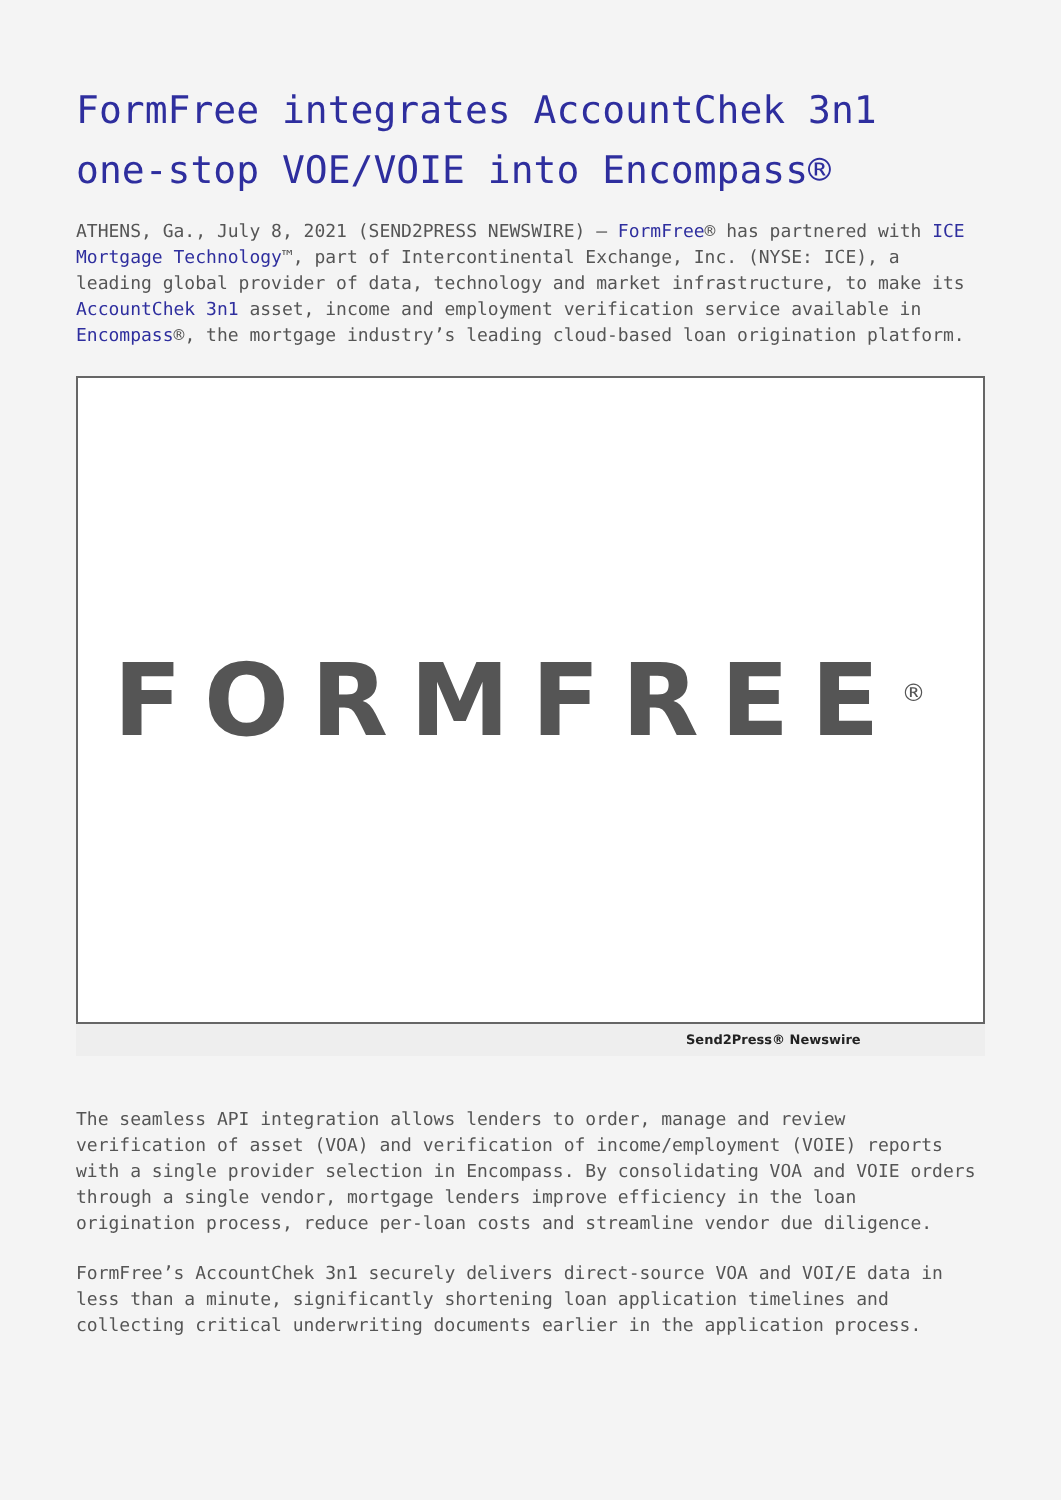FormFree integrates AccountChek 3n1 one-stop VOE/VOIE into Encompass®
ATHENS, Ga., July 8, 2021 (SEND2PRESS NEWSWIRE) — FormFree® has partnered with ICE Mortgage Technology™, part of Intercontinental Exchange, Inc. (NYSE: ICE), a leading global provider of data, technology and market infrastructure, to make its AccountChek 3n1 asset, income and employment verification service available in Encompass®, the mortgage industry’s leading cloud-based loan origination platform.
FORMFREE<sup>®</sup>
Send2Press® Newswire
The seamless API integration allows lenders to order, manage and review verification of asset (VOA) and verification of income/employment (VOIE) reports with a single provider selection in Encompass. By consolidating VOA and VOIE orders through a single vendor, mortgage lenders improve efficiency in the loan origination process, reduce per-loan costs and streamline vendor due diligence.
FormFree’s AccountChek 3n1 securely delivers direct-source VOA and VOI/E data in less than a minute, significantly shortening loan application timelines and collecting critical underwriting documents earlier in the application process.